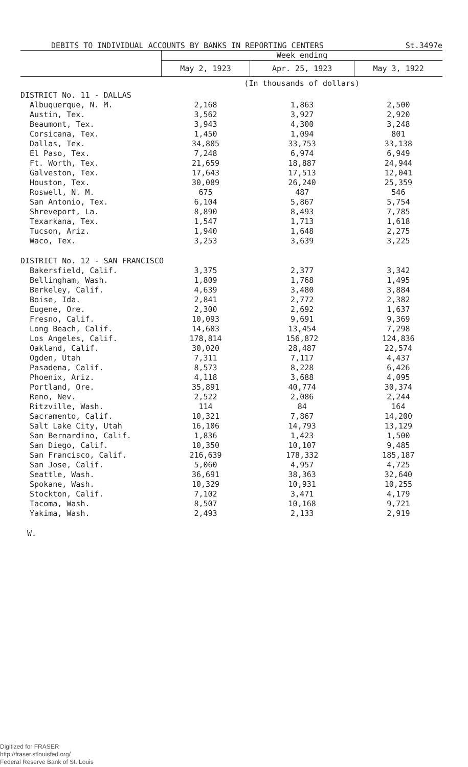DEBITS TO INDIVIDUAL ACCOUNTS BY BANKS IN REPORTING CENTERS St.3497e
| | Week ending | | |
| --- | --- | --- | --- |
| | May 2, 1923 | Apr. 25, 1923 | May 3, 1922 |
| | (In thousands of dollars) | | |
| DISTRICT No. 11 - DALLAS | | | |
| Albuquerque, N. M. | 2,168 | 1,863 | 2,500 |
| Austin, Tex. | 3,562 | 3,927 | 2,920 |
| Beaumont, Tex. | 3,943 | 4,300 | 3,248 |
| Corsicana, Tex. | 1,450 | 1,094 | 801 |
| Dallas, Tex. | 34,805 | 33,753 | 33,138 |
| El Paso, Tex. | 7,248 | 6,974 | 6,949 |
| Ft. Worth, Tex. | 21,659 | 18,887 | 24,944 |
| Galveston, Tex. | 17,643 | 17,513 | 12,041 |
| Houston, Tex. | 30,089 | 26,240 | 25,359 |
| Roswell, N. M. | 675 | 487 | 546 |
| San Antonio, Tex. | 6,104 | 5,867 | 5,754 |
| Shreveport, La. | 8,890 | 8,493 | 7,785 |
| Texarkana, Tex. | 1,547 | 1,713 | 1,618 |
| Tucson, Ariz. | 1,940 | 1,648 | 2,275 |
| Waco, Tex. | 3,253 | 3,639 | 3,225 |
| DISTRICT No. 12 - SAN FRANCISCO | | | |
| Bakersfield, Calif. | 3,375 | 2,377 | 3,342 |
| Bellingham, Wash. | 1,809 | 1,768 | 1,495 |
| Berkeley, Calif. | 4,639 | 3,480 | 3,884 |
| Boise, Ida. | 2,841 | 2,772 | 2,382 |
| Eugene, Ore. | 2,300 | 2,692 | 1,637 |
| Fresno, Calif. | 10,093 | 9,691 | 9,369 |
| Long Beach, Calif. | 14,603 | 13,454 | 7,298 |
| Los Angeles, Calif. | 178,814 | 156,872 | 124,836 |
| Oakland, Calif. | 30,020 | 28,487 | 22,574 |
| Ogden, Utah | 7,311 | 7,117 | 4,437 |
| Pasadena, Calif. | 8,573 | 8,228 | 6,426 |
| Phoenix, Ariz. | 4,118 | 3,688 | 4,095 |
| Portland, Ore. | 35,891 | 40,774 | 30,374 |
| Reno, Nev. | 2,522 | 2,086 | 2,244 |
| Ritzville, Wash. | 114 | 84 | 164 |
| Sacramento, Calif. | 10,321 | 7,867 | 14,200 |
| Salt Lake City, Utah | 16,106 | 14,793 | 13,129 |
| San Bernardino, Calif. | 1,836 | 1,423 | 1,500 |
| San Diego, Calif. | 10,350 | 10,107 | 9,485 |
| San Francisco, Calif. | 216,639 | 178,332 | 185,187 |
| San Jose, Calif. | 5,060 | 4,957 | 4,725 |
| Seattle, Wash. | 36,691 | 38,363 | 32,640 |
| Spokane, Wash. | 10,329 | 10,931 | 10,255 |
| Stockton, Calif. | 7,102 | 3,471 | 4,179 |
| Tacoma, Wash. | 8,507 | 10,168 | 9,721 |
| Yakima, Wash. | 2,493 | 2,133 | 2,919 |
W.
Digitized for FRASER
http://fraser.stlouisfed.org/
Federal Reserve Bank of St. Louis